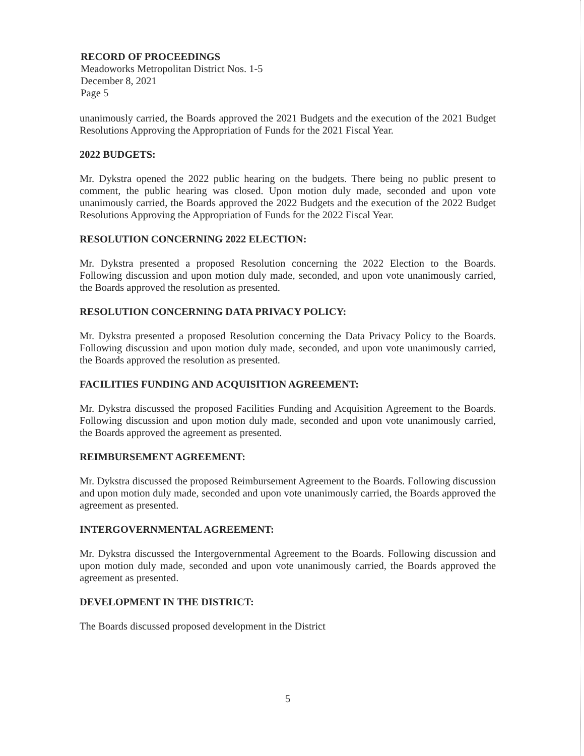RECORD OF PROCEEDINGS
Meadoworks Metropolitan District Nos. 1-5
December 8, 2021
Page 5
unanimously carried, the Boards approved the 2021 Budgets and the execution of the 2021 Budget Resolutions Approving the Appropriation of Funds for the 2021 Fiscal Year.
2022 BUDGETS:
Mr. Dykstra opened the 2022 public hearing on the budgets. There being no public present to comment, the public hearing was closed. Upon motion duly made, seconded and upon vote unanimously carried, the Boards approved the 2022 Budgets and the execution of the 2022 Budget Resolutions Approving the Appropriation of Funds for the 2022 Fiscal Year.
RESOLUTION CONCERNING 2022 ELECTION:
Mr. Dykstra presented a proposed Resolution concerning the 2022 Election to the Boards. Following discussion and upon motion duly made, seconded, and upon vote unanimously carried, the Boards approved the resolution as presented.
RESOLUTION CONCERNING DATA PRIVACY POLICY:
Mr. Dykstra presented a proposed Resolution concerning the Data Privacy Policy to the Boards. Following discussion and upon motion duly made, seconded, and upon vote unanimously carried, the Boards approved the resolution as presented.
FACILITIES FUNDING AND ACQUISITION AGREEMENT:
Mr. Dykstra discussed the proposed Facilities Funding and Acquisition Agreement to the Boards. Following discussion and upon motion duly made, seconded and upon vote unanimously carried, the Boards approved the agreement as presented.
REIMBURSEMENT AGREEMENT:
Mr. Dykstra discussed the proposed Reimbursement Agreement to the Boards. Following discussion and upon motion duly made, seconded and upon vote unanimously carried, the Boards approved the agreement as presented.
INTERGOVERNMENTAL AGREEMENT:
Mr. Dykstra discussed the Intergovernmental Agreement to the Boards. Following discussion and upon motion duly made, seconded and upon vote unanimously carried, the Boards approved the agreement as presented.
DEVELOPMENT IN THE DISTRICT:
The Boards discussed proposed development in the District
5